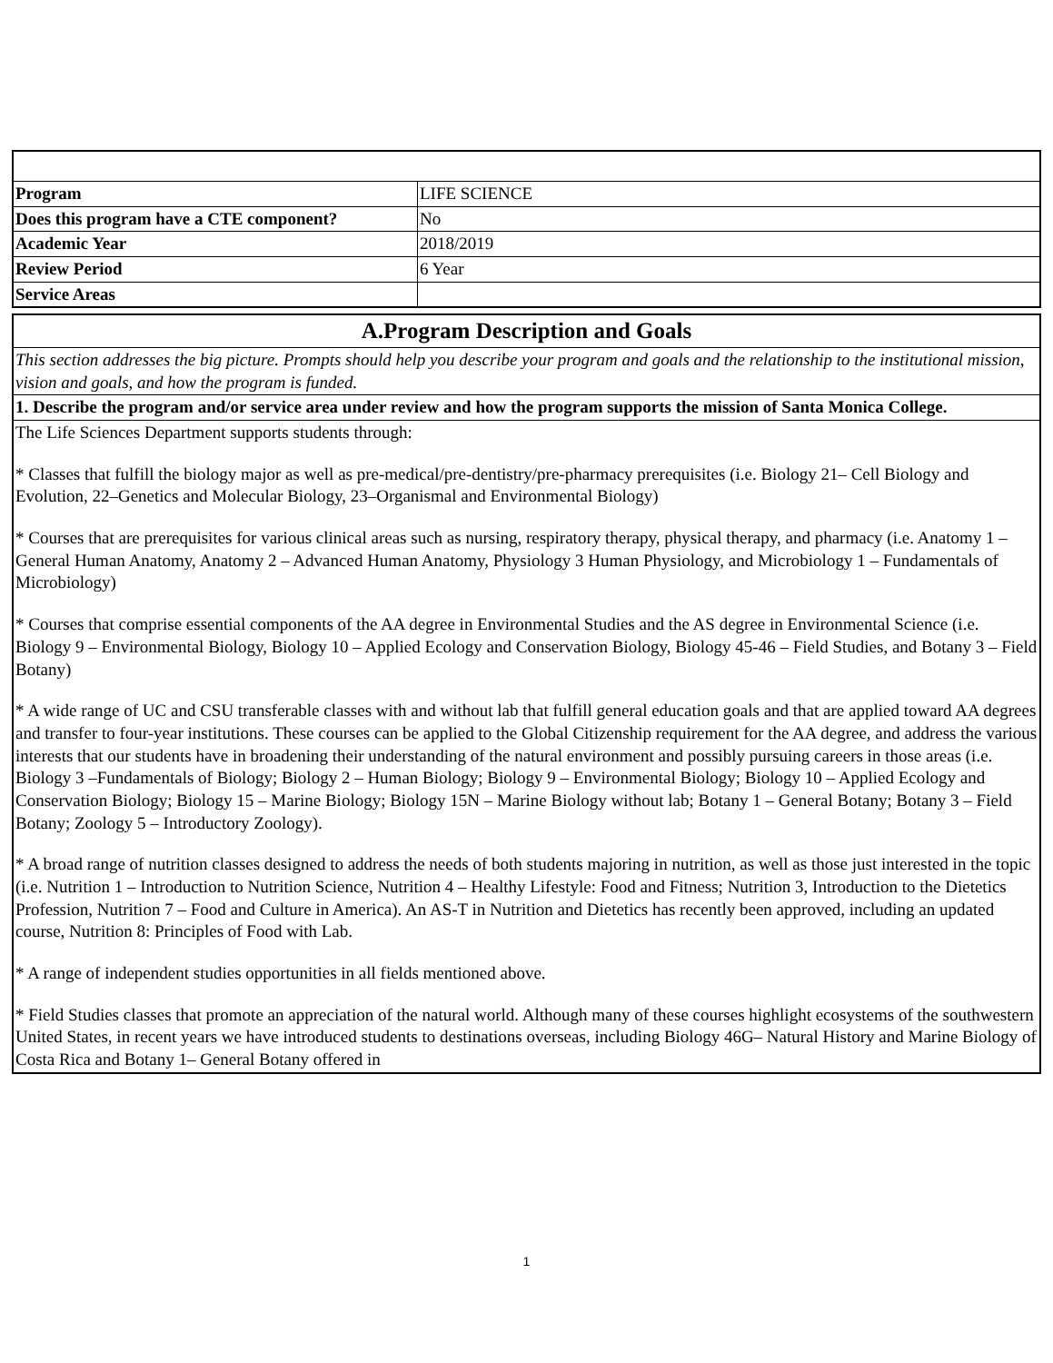| Program | LIFE SCIENCE |
| Does this program have a CTE component? | No |
| Academic Year | 2018/2019 |
| Review Period | 6 Year |
| Service Areas | |
| A.Program Description and Goals |
| This section addresses the big picture. Prompts should help you describe your program and goals and the relationship to the institutional mission, vision and goals, and how the program is funded. |
| 1. Describe the program and/or service area under review and how the program supports the mission of Santa Monica College. |
| The Life Sciences Department supports students through: * Classes that fulfill the biology major as well as pre-medical/pre-dentistry/pre-pharmacy prerequisites (i.e. Biology 21– Cell Biology and Evolution, 22–Genetics and Molecular Biology, 23–Organismal and Environmental Biology) * Courses that are prerequisites for various clinical areas such as nursing, respiratory therapy, physical therapy, and pharmacy (i.e. Anatomy 1 – General Human Anatomy, Anatomy 2 – Advanced Human Anatomy, Physiology 3 Human Physiology, and Microbiology 1 – Fundamentals of Microbiology) * Courses that comprise essential components of the AA degree in Environmental Studies and the AS degree in Environmental Science (i.e. Biology 9 – Environmental Biology, Biology 10 – Applied Ecology and Conservation Biology, Biology 45-46 – Field Studies, and Botany 3 – Field Botany) * A wide range of UC and CSU transferable classes with and without lab that fulfill general education goals and that are applied toward AA degrees and transfer to four-year institutions. These courses can be applied to the Global Citizenship requirement for the AA degree, and address the various interests that our students have in broadening their understanding of the natural environment and possibly pursuing careers in those areas (i.e. Biology 3 –Fundamentals of Biology; Biology 2 – Human Biology; Biology 9 – Environmental Biology; Biology 10 – Applied Ecology and Conservation Biology; Biology 15 – Marine Biology; Biology 15N – Marine Biology without lab; Botany 1 – General Botany; Botany 3 – Field Botany; Zoology 5 – Introductory Zoology). * A broad range of nutrition classes designed to address the needs of both students majoring in nutrition, as well as those just interested in the topic (i.e. Nutrition 1 – Introduction to Nutrition Science, Nutrition 4 – Healthy Lifestyle: Food and Fitness; Nutrition 3, Introduction to the Dietetics Profession, Nutrition 7 – Food and Culture in America). An AS-T in Nutrition and Dietetics has recently been approved, including an updated course, Nutrition 8: Principles of Food with Lab. * A range of independent studies opportunities in all fields mentioned above. * Field Studies classes that promote an appreciation of the natural world. Although many of these courses highlight ecosystems of the southwestern United States, in recent years we have introduced students to destinations overseas, including Biology 46G– Natural History and Marine Biology of Costa Rica and Botany 1– General Botany offered in |
1